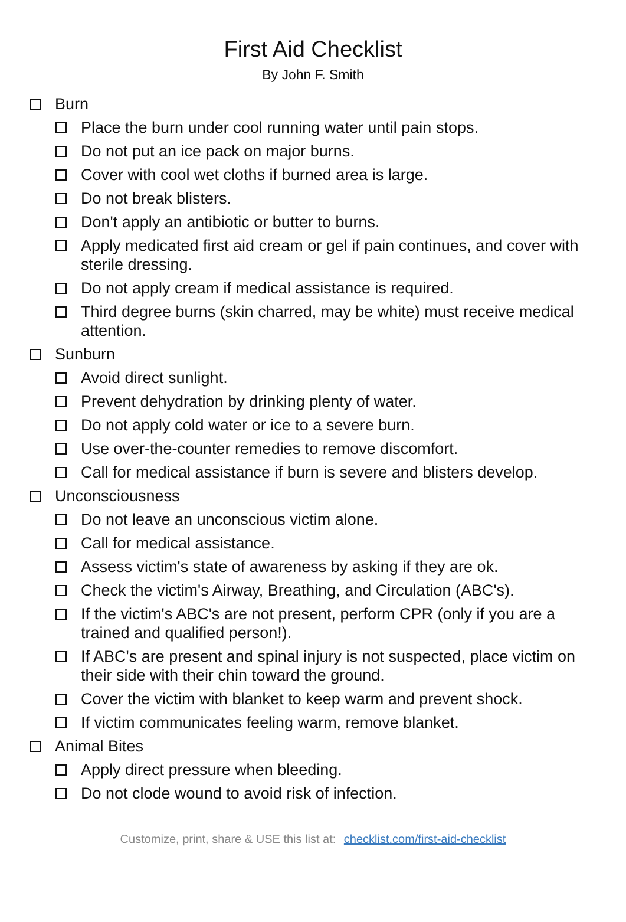First Aid Checklist
By John F. Smith
Burn
Place the burn under cool running water until pain stops.
Do not put an ice pack on major burns.
Cover with cool wet cloths if burned area is large.
Do not break blisters.
Don't apply an antibiotic or butter to burns.
Apply medicated first aid cream or gel if pain continues, and cover with sterile dressing.
Do not apply cream if medical assistance is required.
Third degree burns (skin charred, may be white) must receive medical attention.
Sunburn
Avoid direct sunlight.
Prevent dehydration by drinking plenty of water.
Do not apply cold water or ice to a severe burn.
Use over-the-counter remedies to remove discomfort.
Call for medical assistance if burn is severe and blisters develop.
Unconsciousness
Do not leave an unconscious victim alone.
Call for medical assistance.
Assess victim's state of awareness by asking if they are ok.
Check the victim's Airway, Breathing, and Circulation (ABC's).
If the victim's ABC's are not present, perform CPR (only if you are a trained and qualified person!).
If ABC's are present and spinal injury is not suspected, place victim on their side with their chin toward the ground.
Cover the victim with blanket to keep warm and prevent shock.
If victim communicates feeling warm, remove blanket.
Animal Bites
Apply direct pressure when bleeding.
Do not clode wound to avoid risk of infection.
Customize, print, share & USE this list at: checklist.com/first-aid-checklist